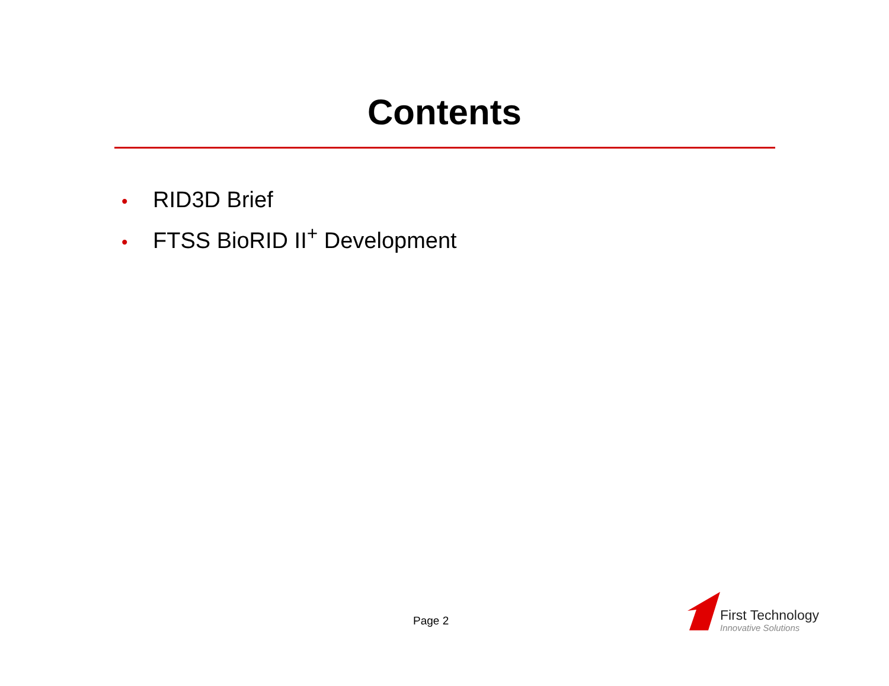Contents
• RID3D Brief
• FTSS BioRID II<sup>+</sup> Development
Page 2 First Technology
Innovative Solutions